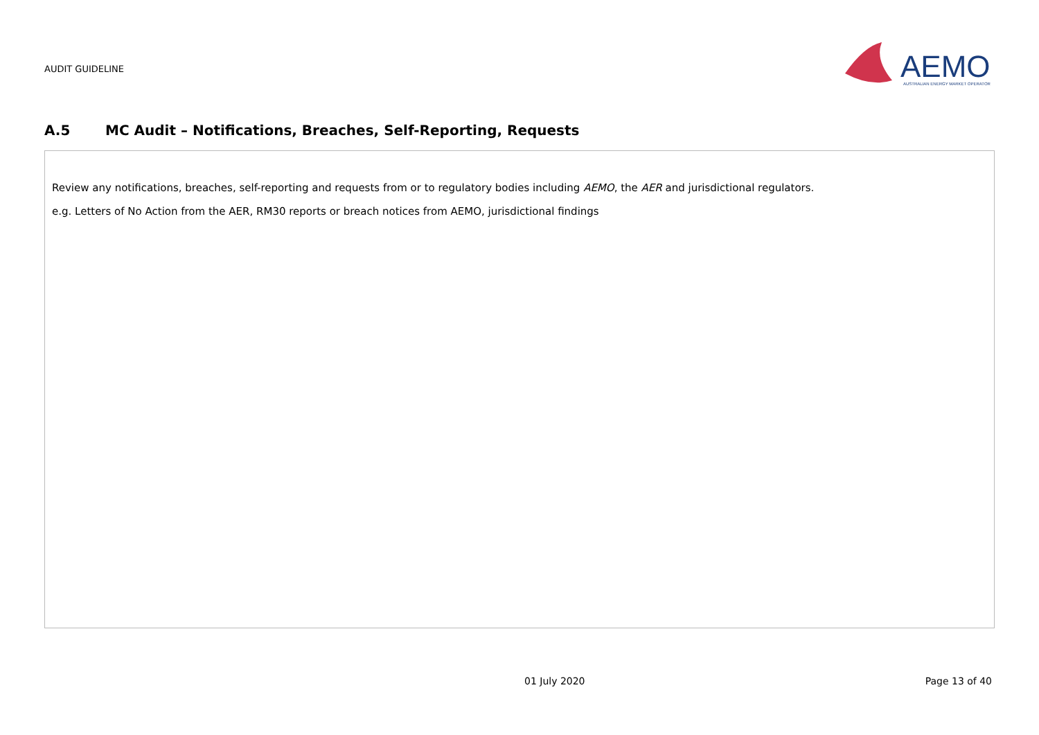AUDIT GUIDELINE
AEMO
AUSTRALIAN ENERGY MARKET OPERATOR
A.5 MC Audit – Notifications, Breaches, Self-Reporting, Requests
| Review any notifications, breaches, self-reporting and requests from or to regulatory bodies including AEMO , the AER and jurisdictional regulators. e.g. Letters of No Action from the AER, RM30 reports or breach notices from AEMO, jurisdictional findings |
01 July 2020 Page 13 of 40